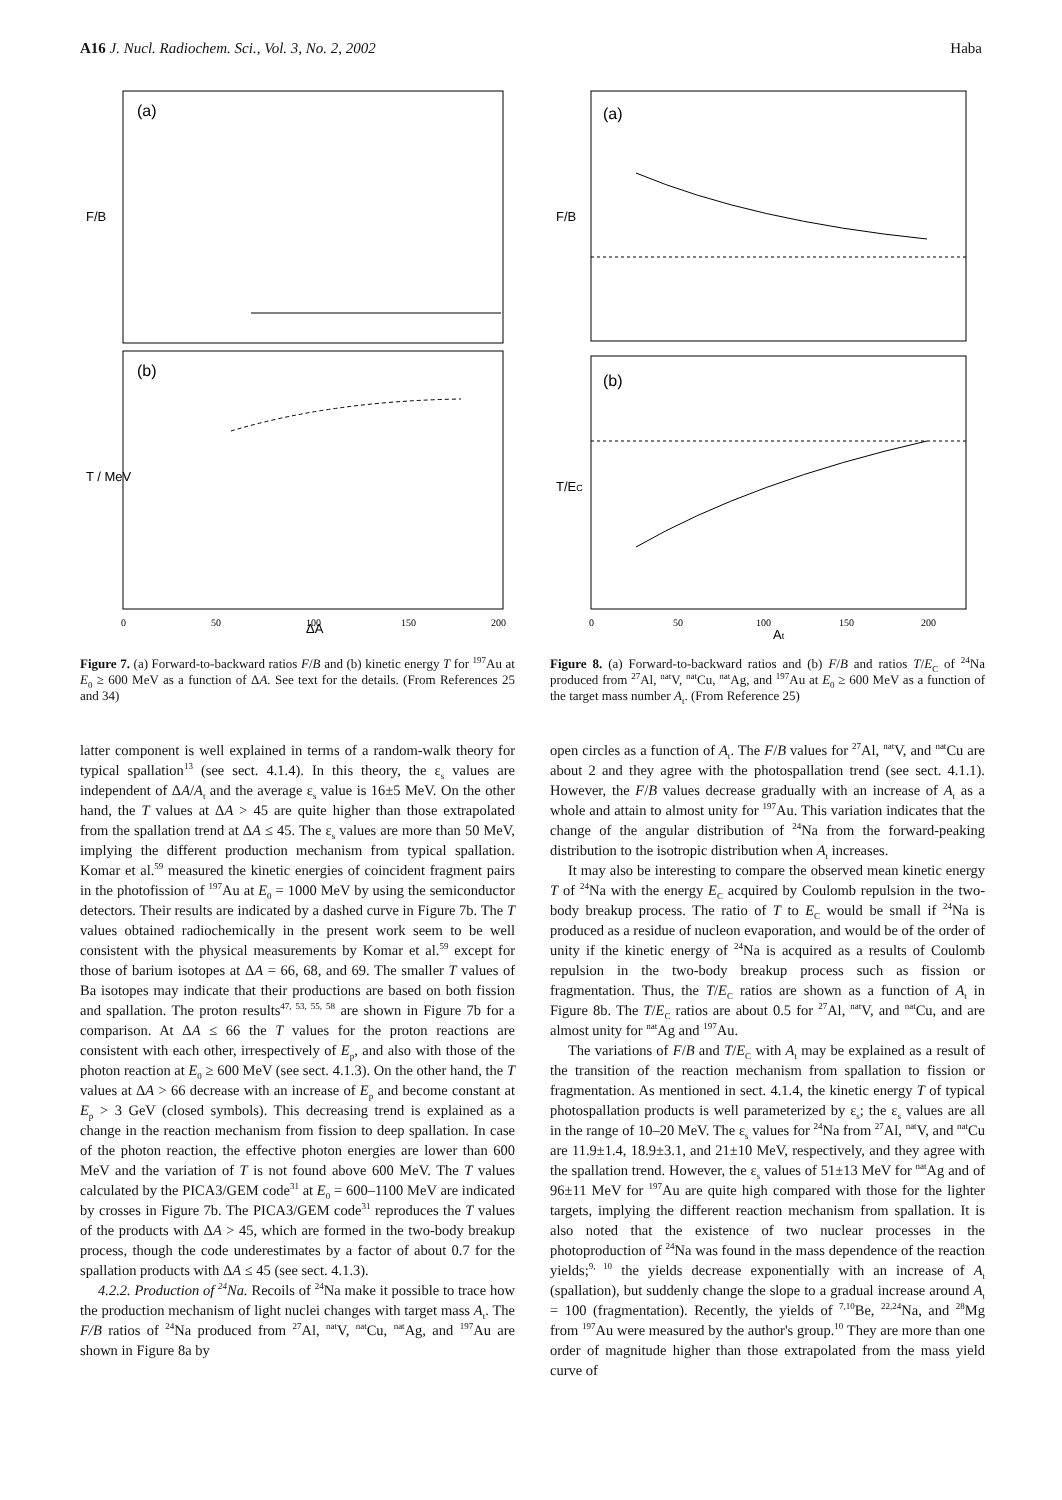A16 J. Nucl. Radiochem. Sci., Vol. 3, No. 2, 2002 Haba
(a)
(b)
F/B
T / MeV
ΔA
0
50
100
150
200
Figure 7. (a) Forward-to-backward ratios F/B and (b) kinetic energy T for <sup>197</sup>Au at E<sub>0</sub> ≥ 600 MeV as a function of ΔA. See text for the details. (From References 25 and 34)
latter component is well explained in terms of a random-walk theory for typical spallation<sup>13</sup> (see sect. 4.1.4). In this theory, the ε<sub>s</sub> values are independent of ΔA/A<sub>t</sub> and the average ε<sub>s</sub> value is 16±5 MeV. On the other hand, the T values at ΔA > 45 are quite higher than those extrapolated from the spallation trend at ΔA ≤ 45. The ε<sub>s</sub> values are more than 50 MeV, implying the different production mechanism from typical spallation. Komar et al.<sup>59</sup> measured the kinetic energies of coincident fragment pairs in the photofission of <sup>197</sup>Au at E<sub>0</sub> = 1000 MeV by using the semiconductor detectors. Their results are indicated by a dashed curve in Figure 7b. The T values obtained radiochemically in the present work seem to be well consistent with the physical measurements by Komar et al.<sup>59</sup> except for those of barium isotopes at ΔA = 66, 68, and 69. The smaller T values of Ba isotopes may indicate that their productions are based on both fission and spallation. The proton results<sup>47, 53, 55, 58</sup> are shown in Figure 7b for a comparison. At ΔA ≤ 66 the T values for the proton reactions are consistent with each other, irrespectively of E<sub>p</sub>, and also with those of the photon reaction at E<sub>0</sub> ≥ 600 MeV (see sect. 4.1.3). On the other hand, the T values at ΔA > 66 decrease with an increase of E<sub>p</sub> and become constant at E<sub>p</sub> > 3 GeV (closed symbols). This decreasing trend is explained as a change in the reaction mechanism from fission to deep spallation. In case of the photon reaction, the effective photon energies are lower than 600 MeV and the variation of T is not found above 600 MeV. The T values calculated by the PICA3/GEM code<sup>31</sup> at E<sub>0</sub> = 600–1100 MeV are indicated by crosses in Figure 7b. The PICA3/GEM code<sup>31</sup> reproduces the T values of the products with ΔA > 45, which are formed in the two-body breakup process, though the code underestimates by a factor of about 0.7 for the spallation products with ΔA ≤ 45 (see sect. 4.1.3).
4.2.2. Production of <sup>24</sup>Na. Recoils of <sup>24</sup>Na make it possible to trace how the production mechanism of light nuclei changes with target mass A<sub>t</sub>. The F/B ratios of <sup>24</sup>Na produced from <sup>27</sup>Al, <sup>nat</sup>V, <sup>nat</sup>Cu, <sup>nat</sup>Ag, and <sup>197</sup>Au are shown in Figure 8a by
(a)
(b)
F/B
T/EC
At
0
50
100
150
200
Figure 8. (a) Forward-to-backward ratios and (b) F/B and ratios T/E<sub>C</sub> of <sup>24</sup>Na produced from <sup>27</sup>Al, <sup>nat</sup>V, <sup>nat</sup>Cu, <sup>nat</sup>Ag, and <sup>197</sup>Au at E<sub>0</sub> ≥ 600 MeV as a function of the target mass number A<sub>t</sub>. (From Reference 25)
open circles as a function of A<sub>t</sub>. The F/B values for <sup>27</sup>Al, <sup>nat</sup>V, and <sup>nat</sup>Cu are about 2 and they agree with the photospallation trend (see sect. 4.1.1). However, the F/B values decrease gradually with an increase of A<sub>t</sub> as a whole and attain to almost unity for <sup>197</sup>Au. This variation indicates that the change of the angular distribution of <sup>24</sup>Na from the forward-peaking distribution to the isotropic distribution when A<sub>t</sub> increases.
It may also be interesting to compare the observed mean kinetic energy T of <sup>24</sup>Na with the energy E<sub>C</sub> acquired by Coulomb repulsion in the two-body breakup process. The ratio of T to E<sub>C</sub> would be small if <sup>24</sup>Na is produced as a residue of nucleon evaporation, and would be of the order of unity if the kinetic energy of <sup>24</sup>Na is acquired as a results of Coulomb repulsion in the two-body breakup process such as fission or fragmentation. Thus, the T/E<sub>C</sub> ratios are shown as a function of A<sub>t</sub> in Figure 8b. The T/E<sub>C</sub> ratios are about 0.5 for <sup>27</sup>Al, <sup>nat</sup>V, and <sup>nat</sup>Cu, and are almost unity for <sup>nat</sup>Ag and <sup>197</sup>Au.
The variations of F/B and T/E<sub>C</sub> with A<sub>t</sub> may be explained as a result of the transition of the reaction mechanism from spallation to fission or fragmentation. As mentioned in sect. 4.1.4, the kinetic energy T of typical photospallation products is well parameterized by ε<sub>s</sub>; the ε<sub>s</sub> values are all in the range of 10–20 MeV. The ε<sub>s</sub> values for <sup>24</sup>Na from <sup>27</sup>Al, <sup>nat</sup>V, and <sup>nat</sup>Cu are 11.9±1.4, 18.9±3.1, and 21±10 MeV, respectively, and they agree with the spallation trend. However, the ε<sub>s</sub> values of 51±13 MeV for <sup>nat</sup>Ag and of 96±11 MeV for <sup>197</sup>Au are quite high compared with those for the lighter targets, implying the different reaction mechanism from spallation. It is also noted that the existence of two nuclear processes in the photoproduction of <sup>24</sup>Na was found in the mass dependence of the reaction yields;<sup>9, 10</sup> the yields decrease exponentially with an increase of A<sub>t</sub> (spallation), but suddenly change the slope to a gradual increase around A<sub>t</sub> = 100 (fragmentation). Recently, the yields of <sup>7,10</sup>Be, <sup>22,24</sup>Na, and <sup>28</sup>Mg from <sup>197</sup>Au were measured by the author's group.<sup>10</sup> They are more than one order of magnitude higher than those extrapolated from the mass yield curve of